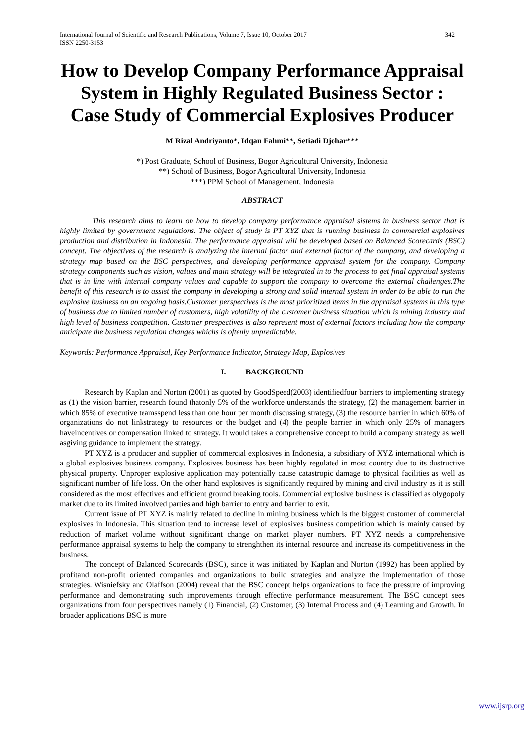International Journal of Scientific and Research Publications, Volume 7, Issue 10, October 2017
ISSN 2250-3153 342
How to Develop Company Performance Appraisal System in Highly Regulated Business Sector :
Case Study of Commercial Explosives Producer
M Rizal Andriyanto*, Idqan Fahmi**, Setiadi Djohar***
*) Post Graduate, School of Business, Bogor Agricultural University, Indonesia
**) School of Business, Bogor Agricultural University, Indonesia
***) PPM School of Management, Indonesia
ABSTRACT
This research aims to learn on how to develop company performance appraisal sistems in business sector that is highly limited by government regulations. The object of study is PT XYZ that is running business in commercial explosives production and distribution in Indonesia. The performance appraisal will be developed based on Balanced Scorecards (BSC) concept. The objectives of the research is analyzing the internal factor and external factor of the company, and developing a strategy map based on the BSC perspectives, and developing performance appraisal system for the company. Company strategy components such as vision, values and main strategy will be integrated in to the process to get final appraisal systems that is in line with internal company values and capable to support the company to overcome the external challenges.The benefit of this research is to assist the company in developing a strong and solid internal system in order to be able to run the explosive business on an ongoing basis.Customer perspectives is the most prioritized items in the appraisal systems in this type of business due to limited number of customers, high volatility of the customer business situation which is mining industry and high level of business competition. Customer prespectives is also represent most of external factors including how the company anticipate the business regulation changes whichs is oftenly unpredictable.
Keywords: Performance Appraisal, Key Performance Indicator, Strategy Map, Explosives
I. BACKGROUND
Research by Kaplan and Norton (2001) as quoted by GoodSpeed(2003) identifiedfour barriers to implementing strategy as (1) the vision barrier, research found thatonly 5% of the workforce understands the strategy, (2) the management barrier in which 85% of executive teamsspend less than one hour per month discussing strategy, (3) the resource barrier in which 60% of organizations do not linkstrategy to resources or the budget and (4) the people barrier in which only 25% of managers haveincentives or compensation linked to strategy. It would takes a comprehensive concept to build a company strategy as well asgiving guidance to implement the strategy.
PT XYZ is a producer and supplier of commercial explosives in Indonesia, a subsidiary of XYZ international which is a global explosives business company. Explosives business has been highly regulated in most country due to its dustructive physical property. Unproper explosive application may potentially cause catastropic damage to physical facilities as well as significant number of life loss. On the other hand explosives is significantly required by mining and civil industry as it is still considered as the most effectives and efficient ground breaking tools. Commercial explosive business is classified as olygopoly market due to its limited involved parties and high barrier to entry and barrier to exit.
Current issue of PT XYZ is mainly related to decline in mining business which is the biggest customer of commercial explosives in Indonesia. This situation tend to increase level of explosives business competition which is mainly caused by reduction of market volume without significant change on market player numbers. PT XYZ needs a comprehensive performance appraisal systems to help the company to strenghthen its internal resource and increase its competitiveness in the business.
The concept of Balanced Scorecards (BSC), since it was initiated by Kaplan and Norton (1992) has been applied by profitand non-profit oriented companies and organizations to build strategies and analyze the implementation of those strategies. Wisniefsky and Olaffson (2004) reveal that the BSC concept helps organizations to face the pressure of improving performance and demonstrating such improvements through effective performance measurement. The BSC concept sees organizations from four perspectives namely (1) Financial, (2) Customer, (3) Internal Process and (4) Learning and Growth. In broader applications BSC is more
www.ijsrp.org